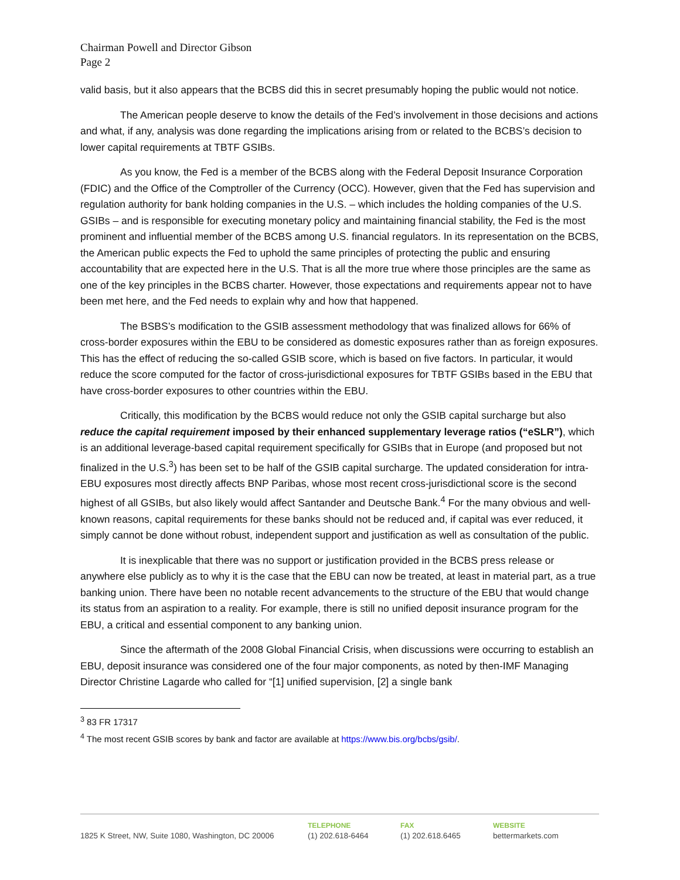Chairman Powell and Director Gibson
Page 2
valid basis, but it also appears that the BCBS did this in secret presumably hoping the public would not notice.
The American people deserve to know the details of the Fed’s involvement in those decisions and actions and what, if any, analysis was done regarding the implications arising from or related to the BCBS’s decision to lower capital requirements at TBTF GSIBs.
As you know, the Fed is a member of the BCBS along with the Federal Deposit Insurance Corporation (FDIC) and the Office of the Comptroller of the Currency (OCC). However, given that the Fed has supervision and regulation authority for bank holding companies in the U.S. – which includes the holding companies of the U.S. GSIBs – and is responsible for executing monetary policy and maintaining financial stability, the Fed is the most prominent and influential member of the BCBS among U.S. financial regulators. In its representation on the BCBS, the American public expects the Fed to uphold the same principles of protecting the public and ensuring accountability that are expected here in the U.S. That is all the more true where those principles are the same as one of the key principles in the BCBS charter. However, those expectations and requirements appear not to have been met here, and the Fed needs to explain why and how that happened.
The BSBS’s modification to the GSIB assessment methodology that was finalized allows for 66% of cross-border exposures within the EBU to be considered as domestic exposures rather than as foreign exposures. This has the effect of reducing the so-called GSIB score, which is based on five factors. In particular, it would reduce the score computed for the factor of cross-jurisdictional exposures for TBTF GSIBs based in the EBU that have cross-border exposures to other countries within the EBU.
Critically, this modification by the BCBS would reduce not only the GSIB capital surcharge but also reduce the capital requirement imposed by their enhanced supplementary leverage ratios (“eSLR”), which is an additional leverage-based capital requirement specifically for GSIBs that in Europe (and proposed but not finalized in the U.S.<sup>3</sup>) has been set to be half of the GSIB capital surcharge. The updated consideration for intra-EBU exposures most directly affects BNP Paribas, whose most recent cross-jurisdictional score is the second highest of all GSIBs, but also likely would affect Santander and Deutsche Bank.<sup>4</sup> For the many obvious and well-known reasons, capital requirements for these banks should not be reduced and, if capital was ever reduced, it simply cannot be done without robust, independent support and justification as well as consultation of the public.
It is inexplicable that there was no support or justification provided in the BCBS press release or anywhere else publicly as to why it is the case that the EBU can now be treated, at least in material part, as a true banking union. There have been no notable recent advancements to the structure of the EBU that would change its status from an aspiration to a reality. For example, there is still no unified deposit insurance program for the EBU, a critical and essential component to any banking union.
Since the aftermath of the 2008 Global Financial Crisis, when discussions were occurring to establish an EBU, deposit insurance was considered one of the four major components, as noted by then-IMF Managing Director Christine Lagarde who called for “[1] unified supervision, [2] a single bank
<sup>3</sup> 83 FR 17317
<sup>4</sup> The most recent GSIB scores by bank and factor are available at https://www.bis.org/bcbs/gsib/.
1825 K Street, NW, Suite 1080, Washington, DC 20006
TELEPHONE
(1) 202.618-6464
FAX
(1) 202.618.6465
WEBSITE
bettermarkets.com